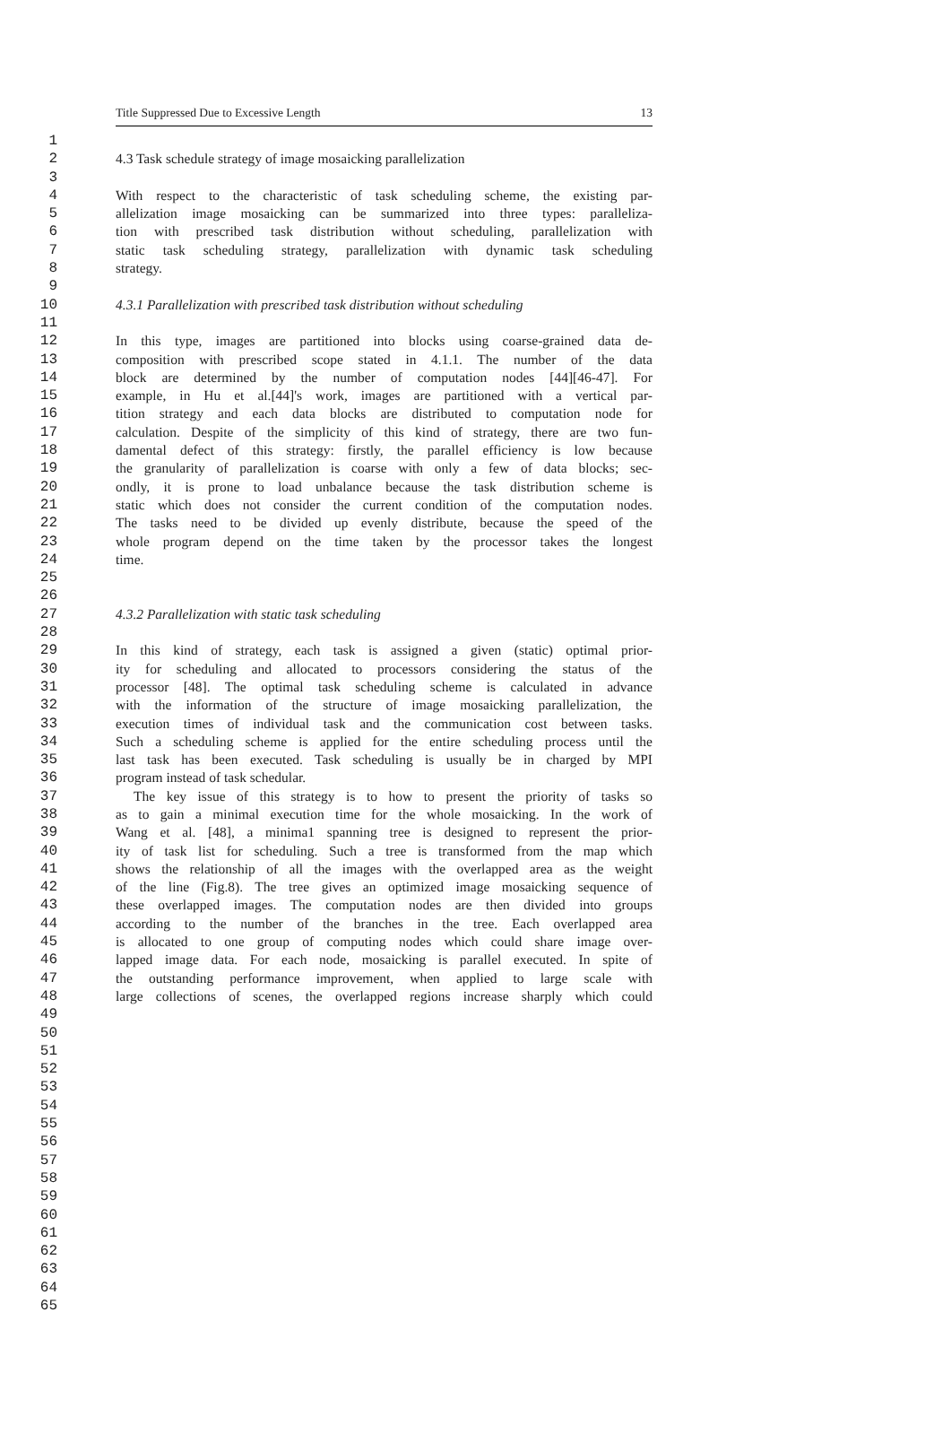Title Suppressed Due to Excessive Length 13
1
2 4.3 Task schedule strategy of image mosaicking parallelization
3
4 With respect to the characteristic of task scheduling scheme, the existing par-
5 allelization image mosaicking can be summarized into three types: paralleliza-
6 tion with prescribed task distribution without scheduling, parallelization with
7 static task scheduling strategy, parallelization with dynamic task scheduling
8 strategy.
9
10 4.3.1 Parallelization with prescribed task distribution without scheduling
11
12 In this type, images are partitioned into blocks using coarse-grained data de-
13 composition with prescribed scope stated in 4.1.1. The number of the data
14 block are determined by the number of computation nodes [44][46-47]. For
15 example, in Hu et al.[44]'s work, images are partitioned with a vertical par-
16 tition strategy and each data blocks are distributed to computation node for
17 calculation. Despite of the simplicity of this kind of strategy, there are two fun-
18 damental defect of this strategy: firstly, the parallel efficiency is low because
19 the granularity of parallelization is coarse with only a few of data blocks; sec-
20 ondly, it is prone to load unbalance because the task distribution scheme is
21 static which does not consider the current condition of the computation nodes.
22 The tasks need to be divided up evenly distribute, because the speed of the
23 whole program depend on the time taken by the processor takes the longest
24 time.
25
26
27 4.3.2 Parallelization with static task scheduling
28
29 In this kind of strategy, each task is assigned a given (static) optimal prior-
30 ity for scheduling and allocated to processors considering the status of the
31 processor [48]. The optimal task scheduling scheme is calculated in advance
32 with the information of the structure of image mosaicking parallelization, the
33 execution times of individual task and the communication cost between tasks.
34 Such a scheduling scheme is applied for the entire scheduling process until the
35 last task has been executed. Task scheduling is usually be in charged by MPI
36 program instead of task schedular.
37 The key issue of this strategy is to how to present the priority of tasks so
38 as to gain a minimal execution time for the whole mosaicking. In the work of
39 Wang et al. [48], a minima1 spanning tree is designed to represent the prior-
40 ity of task list for scheduling. Such a tree is transformed from the map which
41 shows the relationship of all the images with the overlapped area as the weight
42 of the line (Fig.8). The tree gives an optimized image mosaicking sequence of
43 these overlapped images. The computation nodes are then divided into groups
44 according to the number of the branches in the tree. Each overlapped area
45 is allocated to one group of computing nodes which could share image over-
46 lapped image data. For each node, mosaicking is parallel executed. In spite of
47 the outstanding performance improvement, when applied to large scale with
48 large collections of scenes, the overlapped regions increase sharply which could
49
50
51
52
53
54
55
56
57
58
59
60
61
62
63
64
65